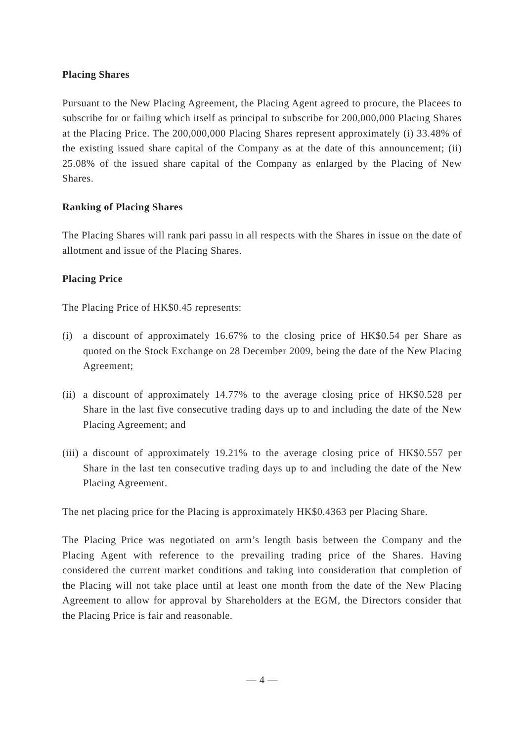Placing Shares
Pursuant to the New Placing Agreement, the Placing Agent agreed to procure, the Placees to subscribe for or failing which itself as principal to subscribe for 200,000,000 Placing Shares at the Placing Price. The 200,000,000 Placing Shares represent approximately (i) 33.48% of the existing issued share capital of the Company as at the date of this announcement; (ii) 25.08% of the issued share capital of the Company as enlarged by the Placing of New Shares.
Ranking of Placing Shares
The Placing Shares will rank pari passu in all respects with the Shares in issue on the date of allotment and issue of the Placing Shares.
Placing Price
The Placing Price of HK$0.45 represents:
(i) a discount of approximately 16.67% to the closing price of HK$0.54 per Share as quoted on the Stock Exchange on 28 December 2009, being the date of the New Placing Agreement;
(ii) a discount of approximately 14.77% to the average closing price of HK$0.528 per Share in the last five consecutive trading days up to and including the date of the New Placing Agreement; and
(iii) a discount of approximately 19.21% to the average closing price of HK$0.557 per Share in the last ten consecutive trading days up to and including the date of the New Placing Agreement.
The net placing price for the Placing is approximately HK$0.4363 per Placing Share.
The Placing Price was negotiated on arm’s length basis between the Company and the Placing Agent with reference to the prevailing trading price of the Shares. Having considered the current market conditions and taking into consideration that completion of the Placing will not take place until at least one month from the date of the New Placing Agreement to allow for approval by Shareholders at the EGM, the Directors consider that the Placing Price is fair and reasonable.
— 4 —